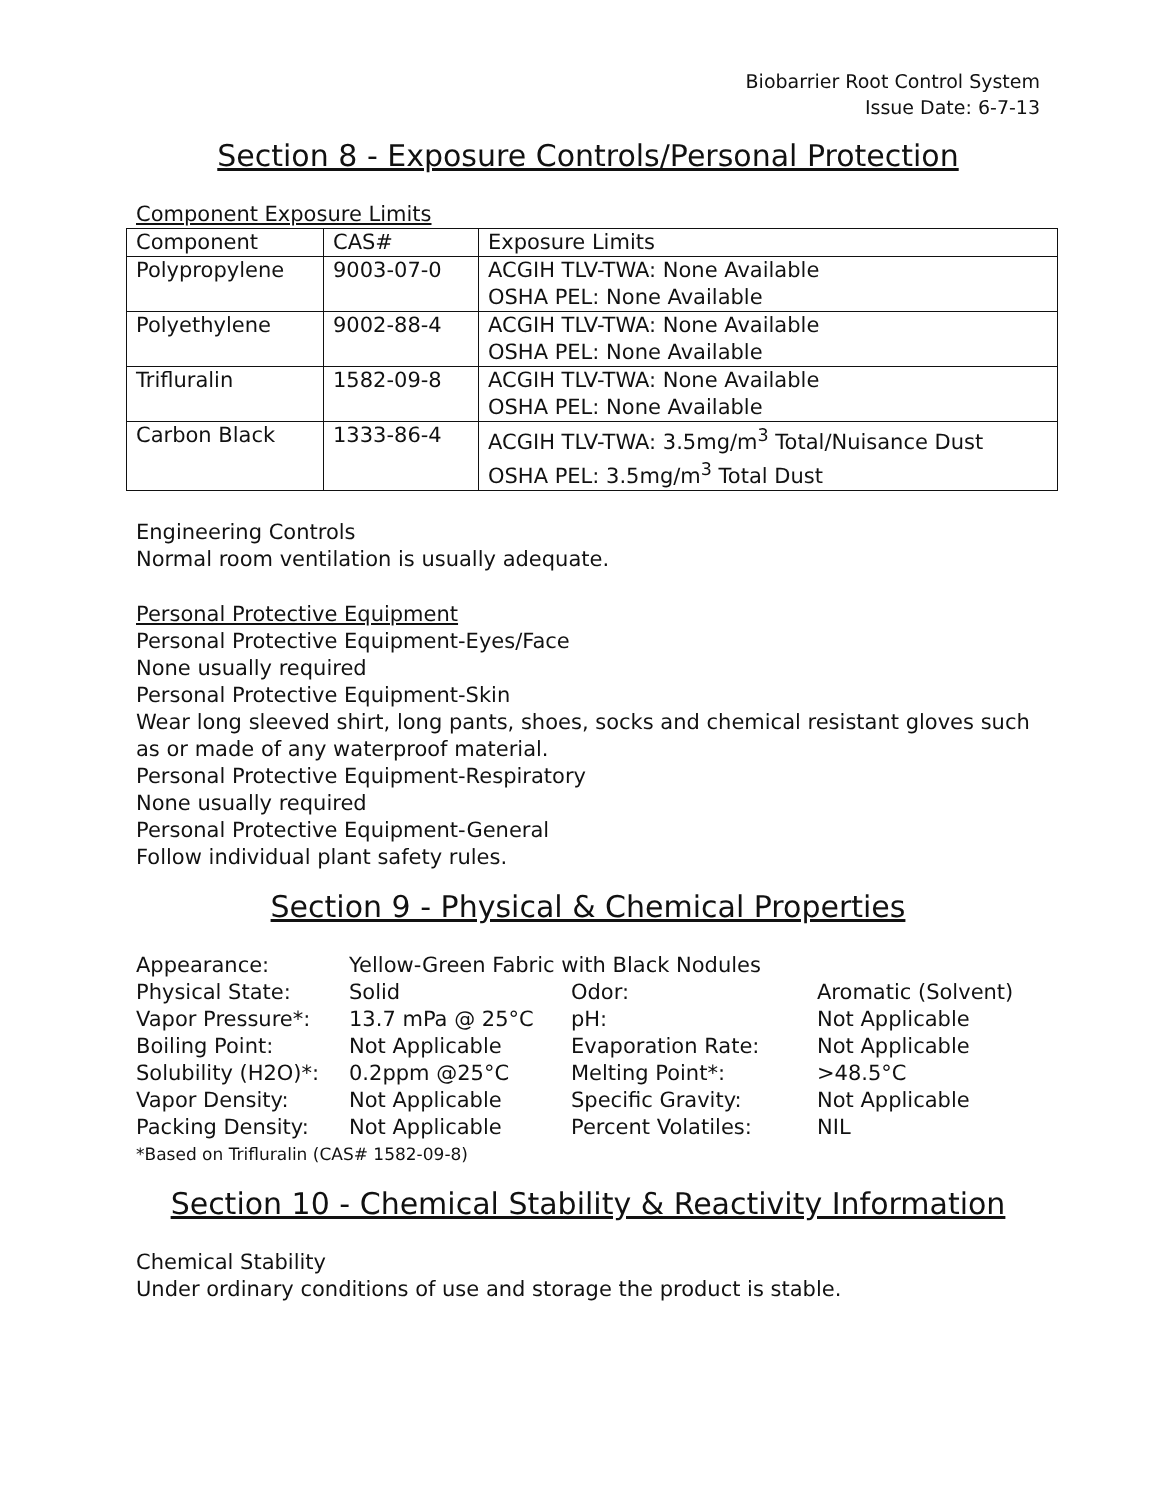Biobarrier Root Control System
Issue Date: 6-7-13
Section 8 - Exposure Controls/Personal Protection
Component Exposure Limits
| Component | CAS# | Exposure Limits |
| --- | --- | --- |
| Polypropylene | 9003-07-0 | ACGIH TLV-TWA: None Available OSHA PEL: None Available |
| Polyethylene | 9002-88-4 | ACGIH TLV-TWA: None Available OSHA PEL: None Available |
| Trifluralin | 1582-09-8 | ACGIH TLV-TWA: None Available OSHA PEL: None Available |
| Carbon Black | 1333-86-4 | ACGIH TLV-TWA: 3.5mg/m<sup>3</sup> Total/Nuisance Dust OSHA PEL: 3.5mg/m<sup>3</sup> Total Dust |
Engineering Controls
Normal room ventilation is usually adequate.
Personal Protective Equipment
Personal Protective Equipment-Eyes/Face
None usually required
Personal Protective Equipment-Skin
Wear long sleeved shirt, long pants, shoes, socks and chemical resistant gloves such as or made of any waterproof material.
Personal Protective Equipment-Respiratory
None usually required
Personal Protective Equipment-General
Follow individual plant safety rules.
Section 9 - Physical & Chemical Properties
| Appearance: | Yellow-Green Fabric with Black Nodules | | |
| Physical State: | Solid | Odor: | Aromatic (Solvent) |
| Vapor Pressure*: | 13.7 mPa @ 25°C | pH: | Not Applicable |
| Boiling Point: | Not Applicable | Evaporation Rate: | Not Applicable |
| Solubility (H2O)*: | 0.2ppm @25°C | Melting Point*: | >48.5°C |
| Vapor Density: | Not Applicable | Specific Gravity: | Not Applicable |
| Packing Density: | Not Applicable | Percent Volatiles: | NIL |
| *Based on Trifluralin (CAS# 1582-09-8) | | | |
Section 10 - Chemical Stability & Reactivity Information
Chemical Stability
Under ordinary conditions of use and storage the product is stable.